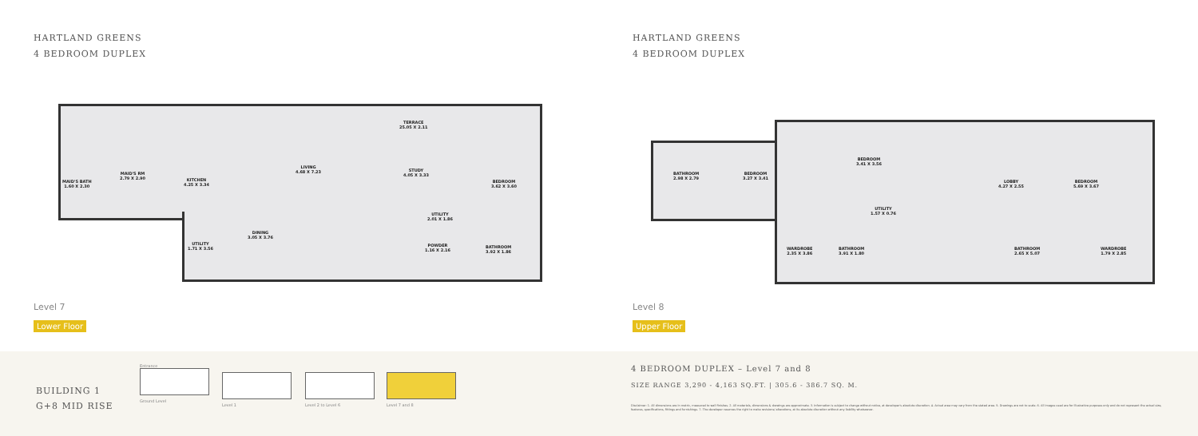HARTLAND GREENS
4 BEDROOM DUPLEX
TERRACE
25.05 X 2.11
MAID'S BATH
1.60 X 2.30
MAID'S RM
2.79 X 2.90
KITCHEN
4.25 X 3.34
LIVING
4.68 X 7.23
STUDY
4.05 X 3.33
BEDROOM
3.62 X 3.60
UTILITY
2.01 X 1.86
DINING
3.05 X 3.76
UTILITY
1.71 X 3.56
POWDER
1.16 X 2.16
BATHROOM
3.92 X 1.86
Level 7
Lower Floor
HARTLAND GREENS
4 BEDROOM DUPLEX
BATHROOM
2.98 X 2.79
BEDROOM
3.27 X 3.41
BEDROOM
3.41 X 3.56
LOBBY
4.27 X 2.55
BEDROOM
5.69 X 3.67
UTILITY
1.57 X 0.76
WARDROBE
2.35 X 3.86
BATHROOM
3.91 X 1.80
BATHROOM
2.65 X 5.07
WARDROBE
1.79 X 2.85
Level 8
Upper Floor
BUILDING 1
G+8 MID RISE
Entrance
Ground Level
Level 1 Level 2 to Level 6 Level 7 and 8
4 BEDROOM DUPLEX – Level 7 and 8
SIZE RANGE 3,290 - 4,163 SQ.FT. | 305.6 - 386.7 SQ. M.
Disclaimer: 1. All dimensions are in metric, measured to wall finishes. 2. All materials, dimensions & drawings are approximate. 3. Information is subject to change without notice, at developer's absolute discretion. 4. Actual area may vary from the stated area. 5. Drawings are not to scale. 6. All images used are for illustrative purposes only and do not represent the actual size, features, specifications, fittings and furnishings. 7. The developer reserves the right to make revisions/ alterations, at its absolute discretion without any liability whatsoever.